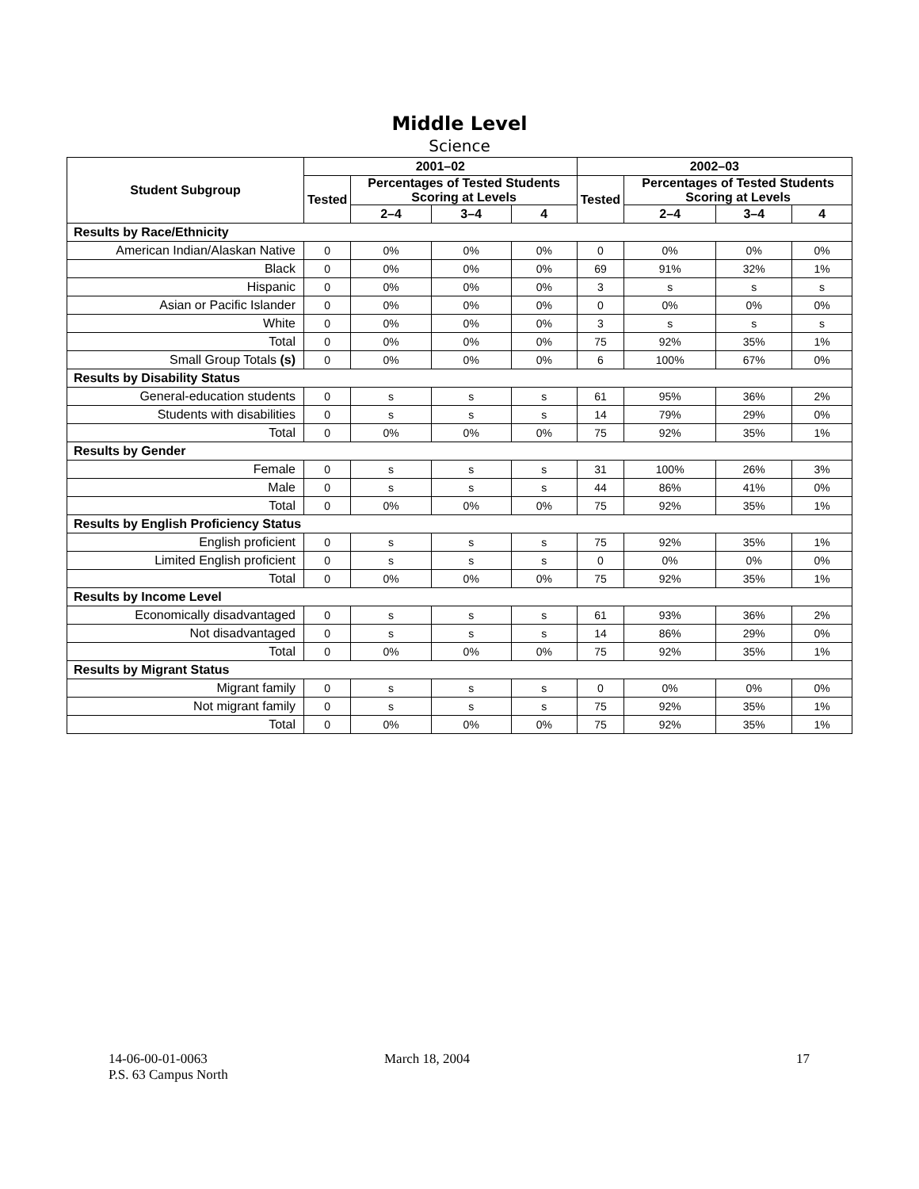Middle Level
Science
| Student Subgroup | 2001–02 | | | | 2002–03 | | | |
| --- | --- | --- | --- | --- | --- | --- | --- | --- |
| | Tested | Percentages of Tested Students Scoring at Levels | | | Tested | Percentages of Tested Students Scoring at Levels | | |
| | | 2–4 | 3–4 | 4 | | 2–4 | 3–4 | 4 |
| Results by Race/Ethnicity | | | | | | | | |
| American Indian/Alaskan Native | 0 | 0% | 0% | 0% | 0 | 0% | 0% | 0% |
| Black | 0 | 0% | 0% | 0% | 69 | 91% | 32% | 1% |
| Hispanic | 0 | 0% | 0% | 0% | 3 | s | s | s |
| Asian or Pacific Islander | 0 | 0% | 0% | 0% | 0 | 0% | 0% | 0% |
| White | 0 | 0% | 0% | 0% | 3 | s | s | s |
| Total | 0 | 0% | 0% | 0% | 75 | 92% | 35% | 1% |
| Small Group Totals (s) | 0 | 0% | 0% | 0% | 6 | 100% | 67% | 0% |
| Results by Disability Status | | | | | | | | |
| General-education students | 0 | s | s | s | 61 | 95% | 36% | 2% |
| Students with disabilities | 0 | s | s | s | 14 | 79% | 29% | 0% |
| Total | 0 | 0% | 0% | 0% | 75 | 92% | 35% | 1% |
| Results by Gender | | | | | | | | |
| Female | 0 | s | s | s | 31 | 100% | 26% | 3% |
| Male | 0 | s | s | s | 44 | 86% | 41% | 0% |
| Total | 0 | 0% | 0% | 0% | 75 | 92% | 35% | 1% |
| Results by English Proficiency Status | | | | | | | | |
| English proficient | 0 | s | s | s | 75 | 92% | 35% | 1% |
| Limited English proficient | 0 | s | s | s | 0 | 0% | 0% | 0% |
| Total | 0 | 0% | 0% | 0% | 75 | 92% | 35% | 1% |
| Results by Income Level | | | | | | | | |
| Economically disadvantaged | 0 | s | s | s | 61 | 93% | 36% | 2% |
| Not disadvantaged | 0 | s | s | s | 14 | 86% | 29% | 0% |
| Total | 0 | 0% | 0% | 0% | 75 | 92% | 35% | 1% |
| Results by Migrant Status | | | | | | | | |
| Migrant family | 0 | s | s | s | 0 | 0% | 0% | 0% |
| Not migrant family | 0 | s | s | s | 75 | 92% | 35% | 1% |
| Total | 0 | 0% | 0% | 0% | 75 | 92% | 35% | 1% |
14-06-00-01-0063
P.S. 63 Campus North
March 18, 2004 17